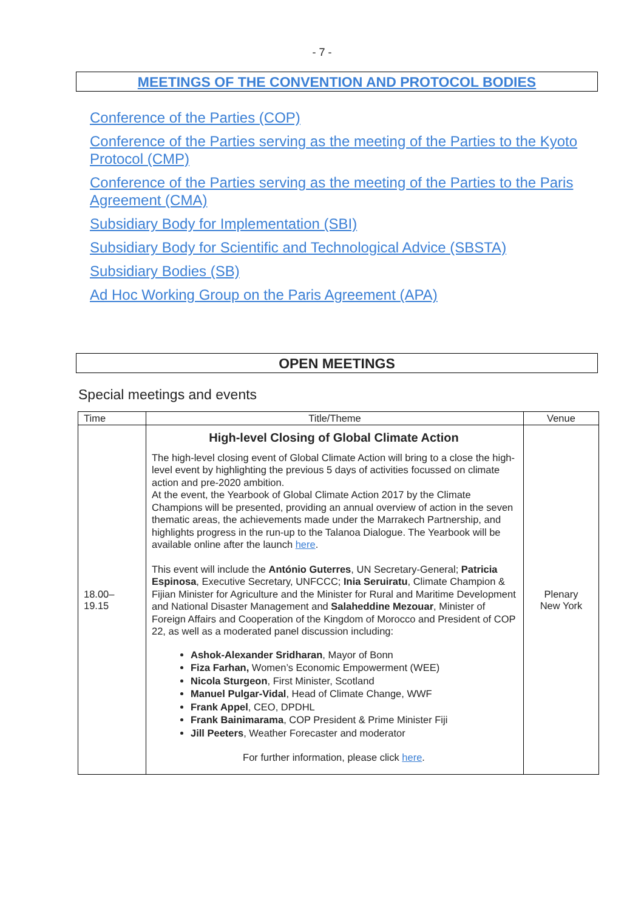- 7 -
MEETINGS OF THE CONVENTION AND PROTOCOL BODIES
Conference of the Parties (COP)
Conference of the Parties serving as the meeting of the Parties to the Kyoto Protocol (CMP)
Conference of the Parties serving as the meeting of the Parties to the Paris Agreement (CMA)
Subsidiary Body for Implementation (SBI)
Subsidiary Body for Scientific and Technological Advice (SBSTA)
Subsidiary Bodies (SB)
Ad Hoc Working Group on the Paris Agreement (APA)
OPEN MEETINGS
Special meetings and events
| Time | Title/Theme | Venue |
| --- | --- | --- |
| 18.00– 19.15 | High-level Closing of Global Climate Action The high-level closing event of Global Climate Action will bring to a close the high-level event by highlighting the previous 5 days of activities focussed on climate action and pre-2020 ambition. At the event, the Yearbook of Global Climate Action 2017 by the Climate Champions will be presented, providing an annual overview of action in the seven thematic areas, the achievements made under the Marrakech Partnership, and highlights progress in the run-up to the Talanoa Dialogue. The Yearbook will be available online after the launch here . This event will include the António Guterres , UN Secretary-General; Patricia Espinosa , Executive Secretary, UNFCCC; Inia Seruiratu , Climate Champion & Fijian Minister for Agriculture and the Minister for Rural and Maritime Development and National Disaster Management and Salaheddine Mezouar , Minister of Foreign Affairs and Cooperation of the Kingdom of Morocco and President of COP 22, as well as a moderated panel discussion including: Ashok-Alexander Sridharan , Mayor of Bonn Fiza Farhan, Women’s Economic Empowerment (WEE) Nicola Sturgeon , First Minister, Scotland Manuel Pulgar-Vidal , Head of Climate Change, WWF Frank Appel , CEO, DPDHL Frank Bainimarama , COP President & Prime Minister Fiji Jill Peeters , Weather Forecaster and moderator For further information, please click here . | Plenary New York |